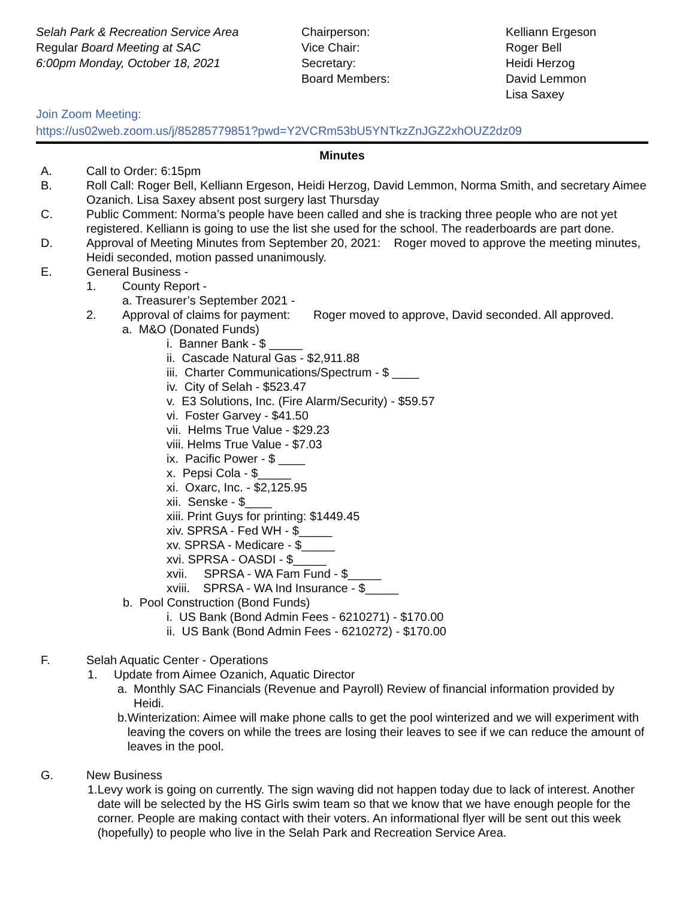Selah Park & Recreation Service Area
Regular Board Meeting at SAC
6:00pm Monday, October 18, 2021
Chairperson:
Vice Chair:
Secretary:
Board Members:
Kelliann Ergeson
Roger Bell
Heidi Herzog
David Lemmon
Lisa Saxey
Join Zoom Meeting:
https://us02web.zoom.us/j/85285779851?pwd=Y2VCRm53bU5YNTkzZnJGZ2xhOUZ2dz09
Minutes
A. Call to Order: 6:15pm
B. Roll Call: Roger Bell, Kelliann Ergeson, Heidi Herzog, David Lemmon, Norma Smith, and secretary Aimee Ozanich. Lisa Saxey absent post surgery last Thursday
C. Public Comment: Norma’s people have been called and she is tracking three people who are not yet registered. Kelliann is going to use the list she used for the school. The readerboards are part done.
D. Approval of Meeting Minutes from September 20, 2021: Roger moved to approve the meeting minutes, Heidi seconded, motion passed unanimously.
E. General Business -
1. County Report -
a. Treasurer’s September 2021 -
2. Approval of claims for payment: Roger moved to approve, David seconded. All approved.
a. M&O (Donated Funds)
i. Banner Bank - $ _____
ii. Cascade Natural Gas - $2,911.88
iii. Charter Communications/Spectrum - $ ____
iv. City of Selah - $523.47
v. E3 Solutions, Inc. (Fire Alarm/Security) - $59.57
vi. Foster Garvey - $41.50
vii. Helms True Value - $29.23
viii. Helms True Value - $7.03
ix. Pacific Power - $ ____
x. Pepsi Cola - $_____
xi. Oxarc, Inc. - $2,125.95
xii. Senske - $____
xiii. Print Guys for printing: $1449.45
xiv. SPRSA - Fed WH - $_____
xv. SPRSA - Medicare - $_____
xvi. SPRSA - OASDI - $_____
xvii. SPRSA - WA Fam Fund - $_____
xviii. SPRSA - WA Ind Insurance - $_____
b. Pool Construction (Bond Funds)
i. US Bank (Bond Admin Fees - 6210271) - $170.00
ii. US Bank (Bond Admin Fees - 6210272) - $170.00
F. Selah Aquatic Center - Operations
1. Update from Aimee Ozanich, Aquatic Director
a. Monthly SAC Financials (Revenue and Payroll) Review of financial information provided by Heidi.
b. Winterization: Aimee will make phone calls to get the pool winterized and we will experiment with leaving the covers on while the trees are losing their leaves to see if we can reduce the amount of leaves in the pool.
G. New Business
1. Levy work is going on currently. The sign waving did not happen today due to lack of interest. Another date will be selected by the HS Girls swim team so that we know that we have enough people for the corner. People are making contact with their voters. An informational flyer will be sent out this week (hopefully) to people who live in the Selah Park and Recreation Service Area.